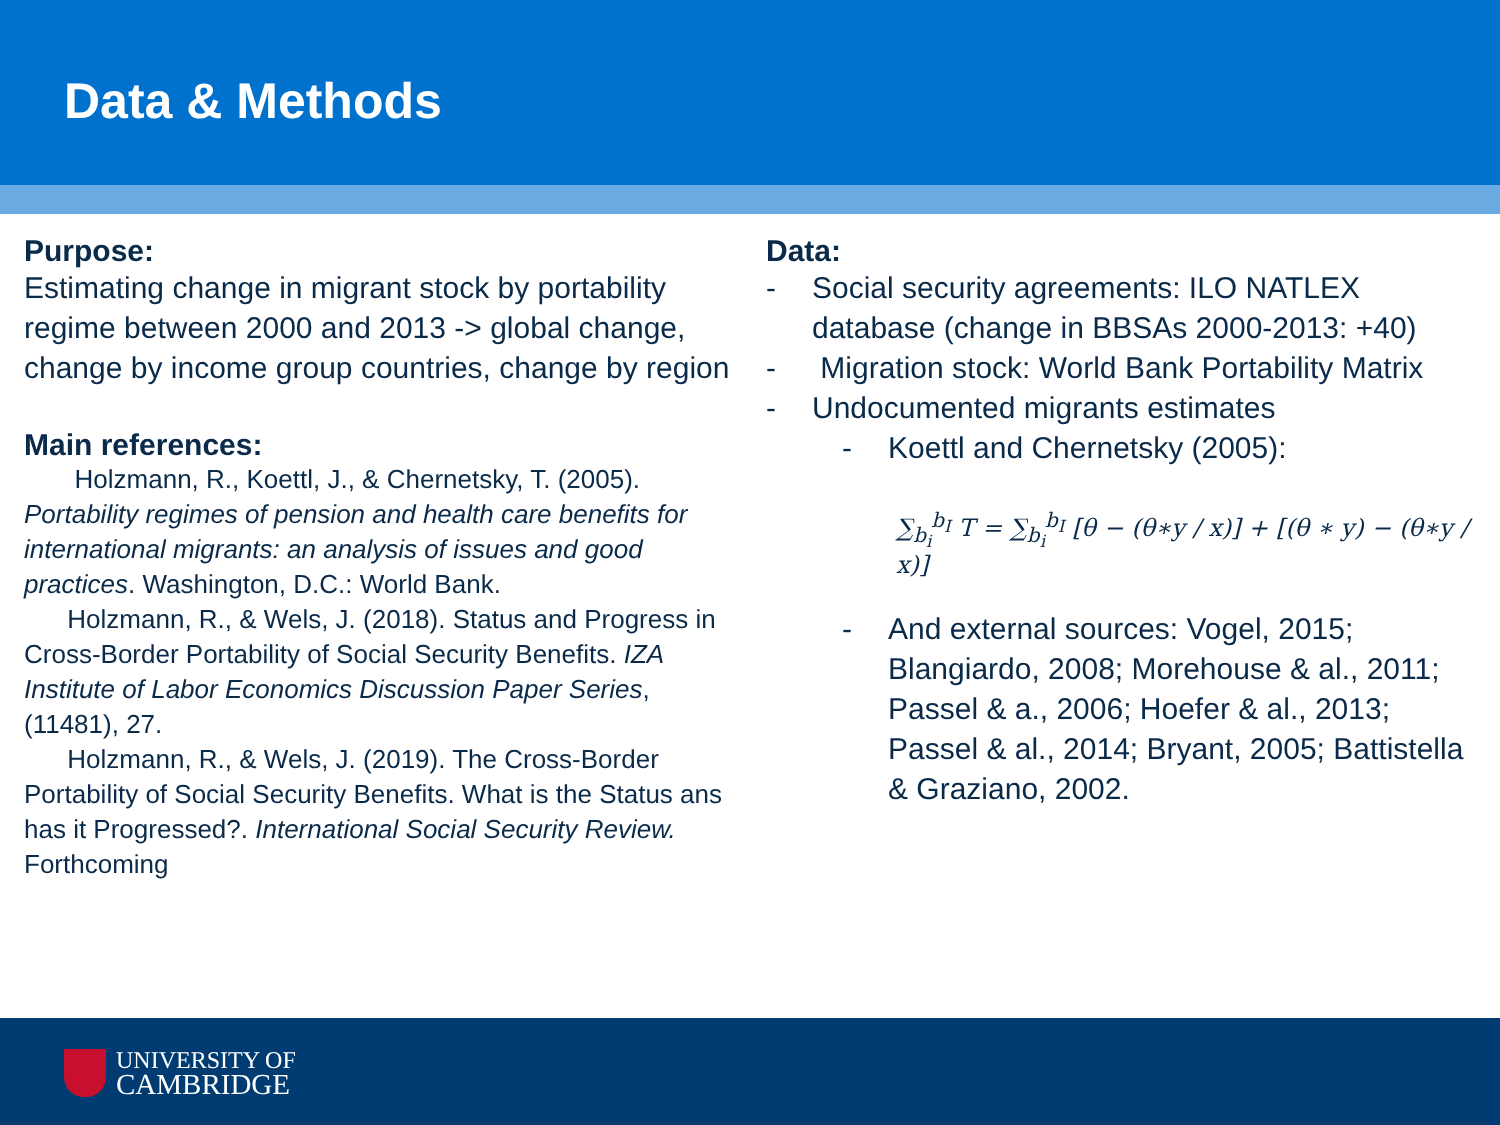Data & Methods
Purpose:
Estimating change in migrant stock by portability regime between 2000 and 2013 -> global change, change by income group countries, change by region
Main references:
Holzmann, R., Koettl, J., & Chernetsky, T. (2005). Portability regimes of pension and health care benefits for international migrants: an analysis of issues and good practices. Washington, D.C.: World Bank.
Holzmann, R., & Wels, J. (2018). Status and Progress in Cross-Border Portability of Social Security Benefits. IZA Institute of Labor Economics Discussion Paper Series, (11481), 27.
Holzmann, R., & Wels, J. (2019). The Cross-Border Portability of Social Security Benefits. What is the Status ans has it Progressed?. International Social Security Review. Forthcoming
Data:
- Social security agreements: ILO NATLEX database (change in BBSAs 2000-2013: +40)
- Migration stock: World Bank Portability Matrix
- Undocumented migrants estimates
- Koettl and Chernetsky (2005):
∑<sub>b<sub>i</sub></sub><sup>b<sub>I</sub></sup> T = ∑<sub>b<sub>i</sub></sub><sup>b<sub>I</sub></sup> [θ − (θ∗y / x)] + [(θ ∗ y) − (θ∗y / x)]
- And external sources: Vogel, 2015; Blangiardo, 2008; Morehouse & al., 2011; Passel & a., 2006; Hoefer & al., 2013; Passel & al., 2014; Bryant, 2005; Battistella & Graziano, 2002.
UNIVERSITY OF
CAMBRIDGE